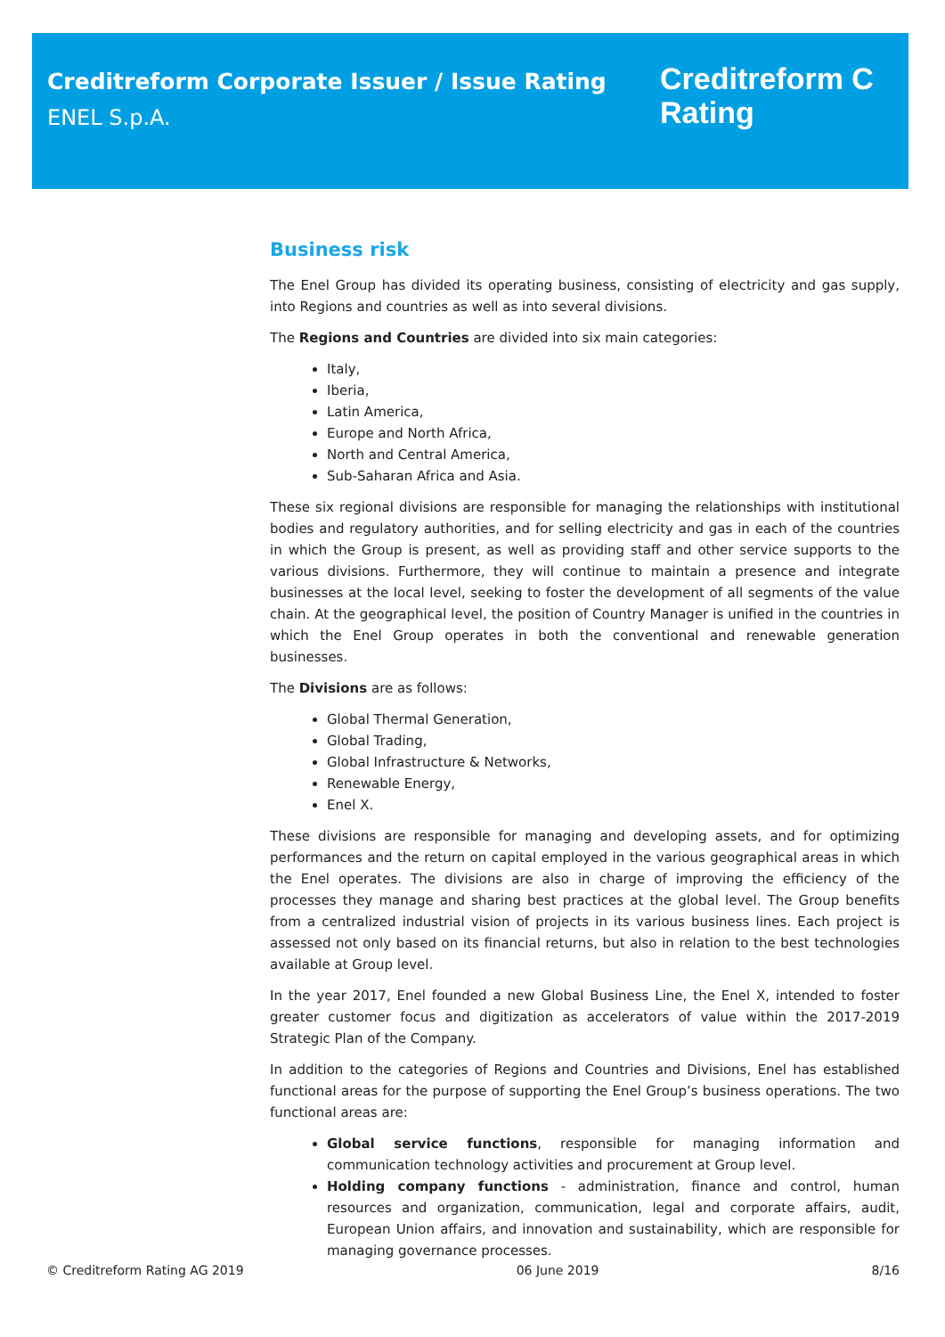Creditreform Corporate Issuer / Issue Rating
ENEL S.p.A.
Creditreform C
Rating
Business risk
The Enel Group has divided its operating business, consisting of electricity and gas supply, into Regions and countries as well as into several divisions.
The Regions and Countries are divided into six main categories:
Italy,
Iberia,
Latin America,
Europe and North Africa,
North and Central America,
Sub-Saharan Africa and Asia.
These six regional divisions are responsible for managing the relationships with institutional bodies and regulatory authorities, and for selling electricity and gas in each of the countries in which the Group is present, as well as providing staff and other service supports to the various divisions. Furthermore, they will continue to maintain a presence and integrate businesses at the local level, seeking to foster the development of all segments of the value chain. At the geographical level, the position of Country Manager is unified in the countries in which the Enel Group operates in both the conventional and renewable generation businesses.
The Divisions are as follows:
Global Thermal Generation,
Global Trading,
Global Infrastructure & Networks,
Renewable Energy,
Enel X.
These divisions are responsible for managing and developing assets, and for optimizing performances and the return on capital employed in the various geographical areas in which the Enel operates. The divisions are also in charge of improving the efficiency of the processes they manage and sharing best practices at the global level. The Group benefits from a centralized industrial vision of projects in its various business lines. Each project is assessed not only based on its financial returns, but also in relation to the best technologies available at Group level.
In the year 2017, Enel founded a new Global Business Line, the Enel X, intended to foster greater customer focus and digitization as accelerators of value within the 2017-2019 Strategic Plan of the Company.
In addition to the categories of Regions and Countries and Divisions, Enel has established functional areas for the purpose of supporting the Enel Group’s business operations. The two functional areas are:
Global service functions, responsible for managing information and communication technology activities and procurement at Group level.
Holding company functions - administration, finance and control, human resources and organization, communication, legal and corporate affairs, audit, European Union affairs, and innovation and sustainability, which are responsible for managing governance processes.
© Creditreform Rating AG 2019 06 June 2019 8/16